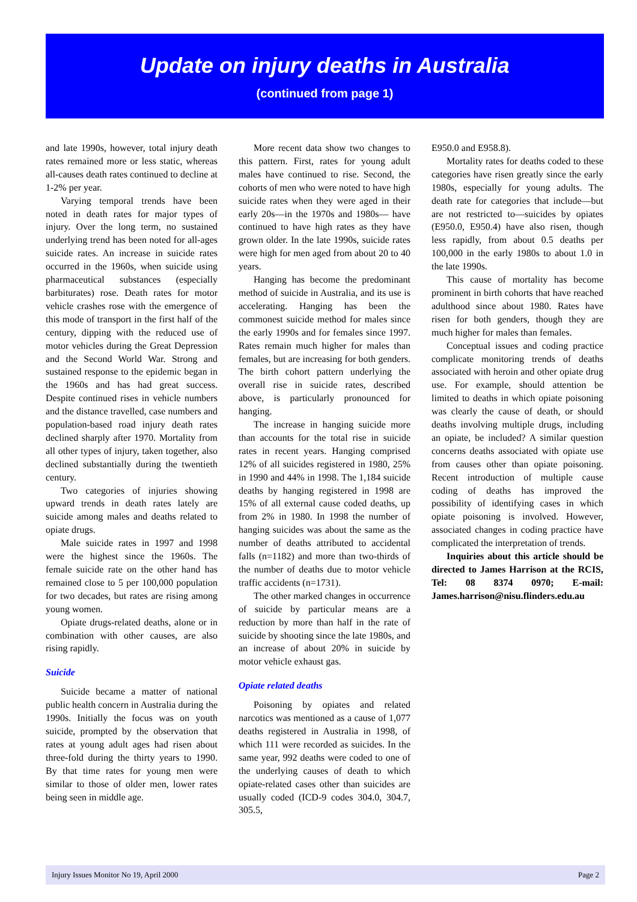Update on injury deaths in Australia
(continued from page 1)
and late 1990s, however, total injury death rates remained more or less static, whereas all-causes death rates continued to decline at 1-2% per year.
Varying temporal trends have been noted in death rates for major types of injury. Over the long term, no sustained underlying trend has been noted for all-ages suicide rates. An increase in suicide rates occurred in the 1960s, when suicide using pharmaceutical substances (especially barbiturates) rose. Death rates for motor vehicle crashes rose with the emergence of this mode of transport in the first half of the century, dipping with the reduced use of motor vehicles during the Great Depression and the Second World War. Strong and sustained response to the epidemic began in the 1960s and has had great success. Despite continued rises in vehicle numbers and the distance travelled, case numbers and population-based road injury death rates declined sharply after 1970. Mortality from all other types of injury, taken together, also declined substantially during the twentieth century.
Two categories of injuries showing upward trends in death rates lately are suicide among males and deaths related to opiate drugs.
Male suicide rates in 1997 and 1998 were the highest since the 1960s. The female suicide rate on the other hand has remained close to 5 per 100,000 population for two decades, but rates are rising among young women.
Opiate drugs-related deaths, alone or in combination with other causes, are also rising rapidly.
Suicide
Suicide became a matter of national public health concern in Australia during the 1990s. Initially the focus was on youth suicide, prompted by the observation that rates at young adult ages had risen about three-fold during the thirty years to 1990. By that time rates for young men were similar to those of older men, lower rates being seen in middle age.
More recent data show two changes to this pattern. First, rates for young adult males have continued to rise. Second, the cohorts of men who were noted to have high suicide rates when they were aged in their early 20s—in the 1970s and 1980s— have continued to have high rates as they have grown older. In the late 1990s, suicide rates were high for men aged from about 20 to 40 years.
Hanging has become the predominant method of suicide in Australia, and its use is accelerating. Hanging has been the commonest suicide method for males since the early 1990s and for females since 1997. Rates remain much higher for males than females, but are increasing for both genders. The birth cohort pattern underlying the overall rise in suicide rates, described above, is particularly pronounced for hanging.
The increase in hanging suicide more than accounts for the total rise in suicide rates in recent years. Hanging comprised 12% of all suicides registered in 1980, 25% in 1990 and 44% in 1998. The 1,184 suicide deaths by hanging registered in 1998 are 15% of all external cause coded deaths, up from 2% in 1980. In 1998 the number of hanging suicides was about the same as the number of deaths attributed to accidental falls (n=1182) and more than two-thirds of the number of deaths due to motor vehicle traffic accidents (n=1731).
The other marked changes in occurrence of suicide by particular means are a reduction by more than half in the rate of suicide by shooting since the late 1980s, and an increase of about 20% in suicide by motor vehicle exhaust gas.
Opiate related deaths
Poisoning by opiates and related narcotics was mentioned as a cause of 1,077 deaths registered in Australia in 1998, of which 111 were recorded as suicides. In the same year, 992 deaths were coded to one of the underlying causes of death to which opiate-related cases other than suicides are usually coded (ICD-9 codes 304.0, 304.7, 305.5,
E950.0 and E958.8).
Mortality rates for deaths coded to these categories have risen greatly since the early 1980s, especially for young adults. The death rate for categories that include—but are not restricted to—suicides by opiates (E950.0, E950.4) have also risen, though less rapidly, from about 0.5 deaths per 100,000 in the early 1980s to about 1.0 in the late 1990s.
This cause of mortality has become prominent in birth cohorts that have reached adulthood since about 1980. Rates have risen for both genders, though they are much higher for males than females.
Conceptual issues and coding practice complicate monitoring trends of deaths associated with heroin and other opiate drug use. For example, should attention be limited to deaths in which opiate poisoning was clearly the cause of death, or should deaths involving multiple drugs, including an opiate, be included? A similar question concerns deaths associated with opiate use from causes other than opiate poisoning. Recent introduction of multiple cause coding of deaths has improved the possibility of identifying cases in which opiate poisoning is involved. However, associated changes in coding practice have complicated the interpretation of trends.
Inquiries about this article should be directed to James Harrison at the RCIS, Tel: 08 8374 0970; E-mail: James.harrison@nisu.flinders.edu.au
Injury Issues Monitor No 19, April 2000 Page 2